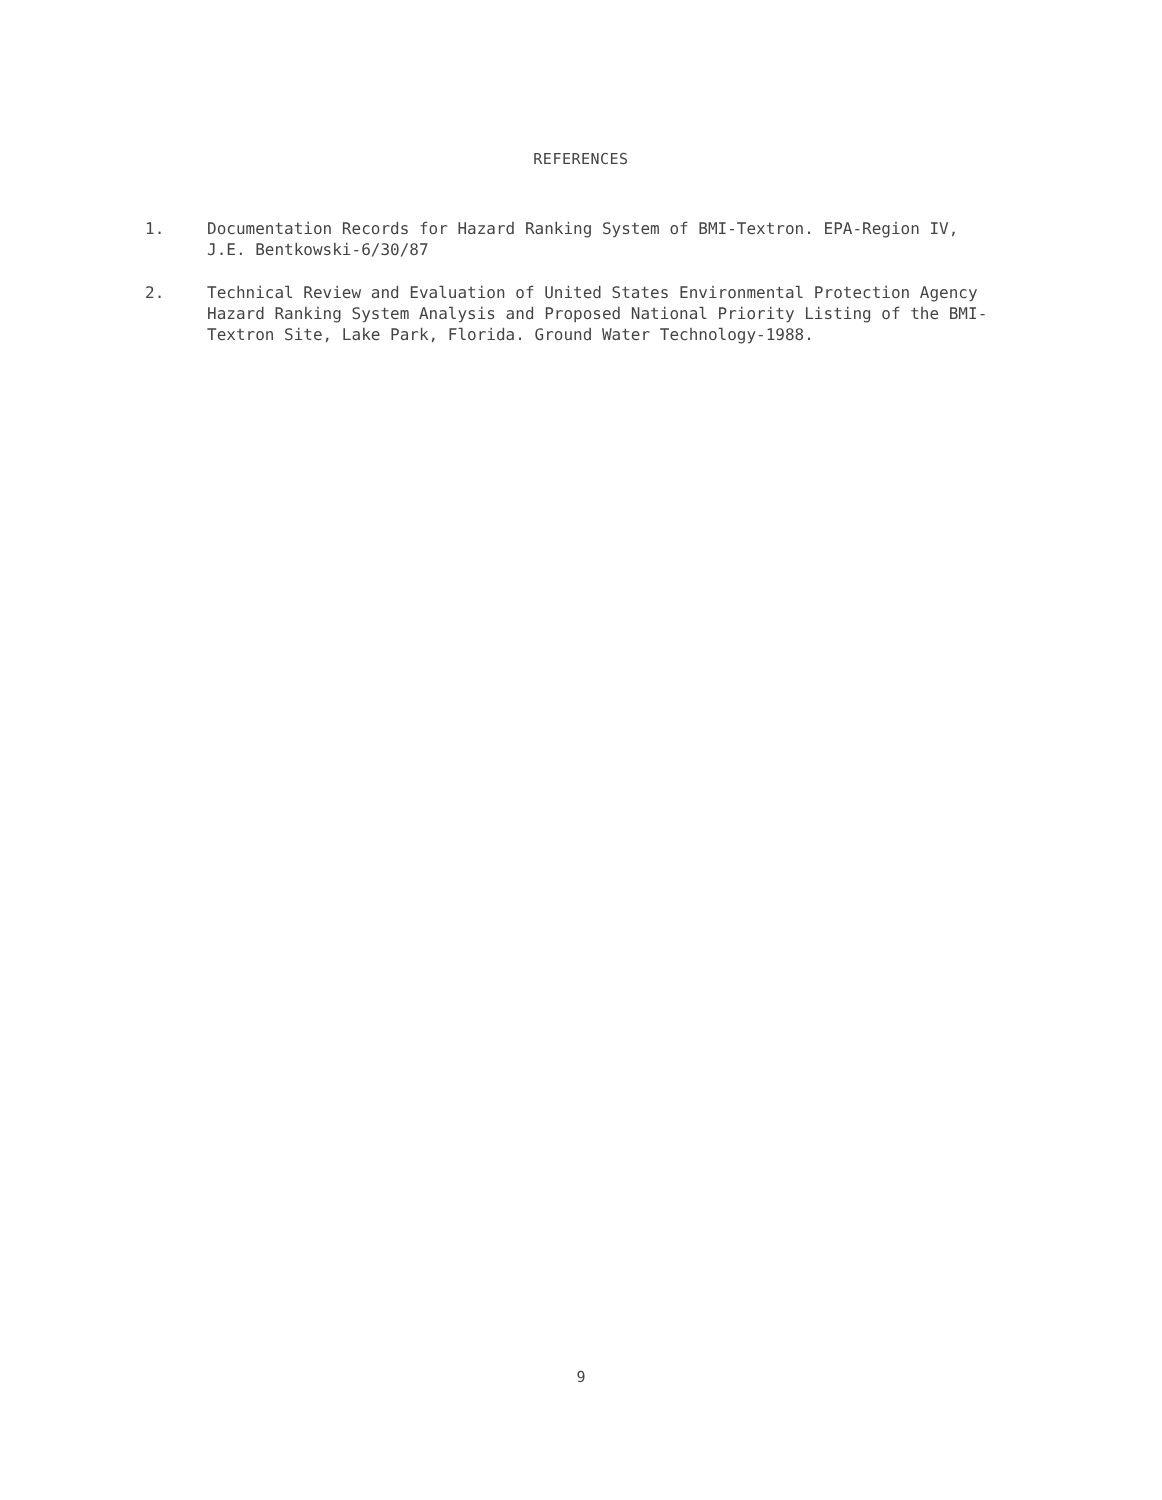REFERENCES
1. Documentation Records for Hazard Ranking System of BMI-Textron. EPA-Region IV, J.E. Bentkowski-6/30/87
2. Technical Review and Evaluation of United States Environmental Protection Agency Hazard Ranking System Analysis and Proposed National Priority Listing of the BMI-Textron Site, Lake Park, Florida. Ground Water Technology-1988.
9